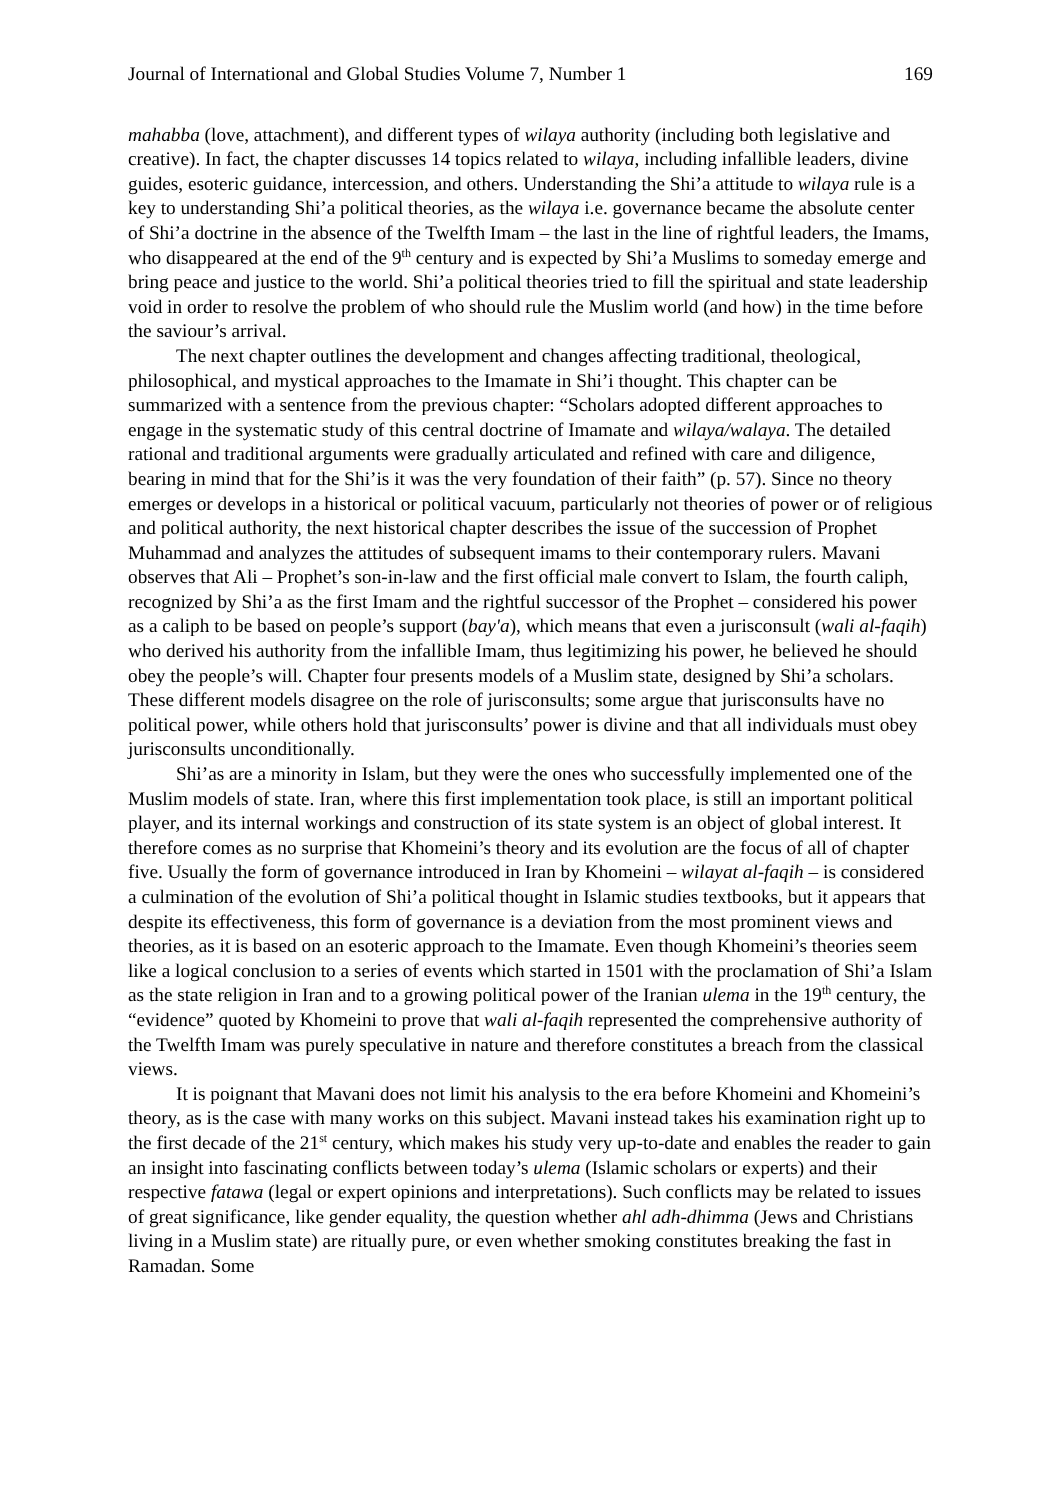Journal of International and Global Studies Volume 7, Number 1 169
mahabba (love, attachment), and different types of wilaya authority (including both legislative and creative). In fact, the chapter discusses 14 topics related to wilaya, including infallible leaders, divine guides, esoteric guidance, intercession, and others. Understanding the Shi’a attitude to wilaya rule is a key to understanding Shi’a political theories, as the wilaya i.e. governance became the absolute center of Shi’a doctrine in the absence of the Twelfth Imam – the last in the line of rightful leaders, the Imams, who disappeared at the end of the 9<sup>th</sup> century and is expected by Shi’a Muslims to someday emerge and bring peace and justice to the world. Shi’a political theories tried to fill the spiritual and state leadership void in order to resolve the problem of who should rule the Muslim world (and how) in the time before the saviour’s arrival.
The next chapter outlines the development and changes affecting traditional, theological, philosophical, and mystical approaches to the Imamate in Shi’i thought. This chapter can be summarized with a sentence from the previous chapter: “Scholars adopted different approaches to engage in the systematic study of this central doctrine of Imamate and wilaya/walaya. The detailed rational and traditional arguments were gradually articulated and refined with care and diligence, bearing in mind that for the Shi’is it was the very foundation of their faith” (p. 57). Since no theory emerges or develops in a historical or political vacuum, particularly not theories of power or of religious and political authority, the next historical chapter describes the issue of the succession of Prophet Muhammad and analyzes the attitudes of subsequent imams to their contemporary rulers. Mavani observes that Ali – Prophet’s son-in-law and the first official male convert to Islam, the fourth caliph, recognized by Shi’a as the first Imam and the rightful successor of the Prophet – considered his power as a caliph to be based on people’s support (bay'a), which means that even a jurisconsult (wali al-faqih) who derived his authority from the infallible Imam, thus legitimizing his power, he believed he should obey the people’s will. Chapter four presents models of a Muslim state, designed by Shi’a scholars. These different models disagree on the role of jurisconsults; some argue that jurisconsults have no political power, while others hold that jurisconsults’ power is divine and that all individuals must obey jurisconsults unconditionally.
Shi’as are a minority in Islam, but they were the ones who successfully implemented one of the Muslim models of state. Iran, where this first implementation took place, is still an important political player, and its internal workings and construction of its state system is an object of global interest. It therefore comes as no surprise that Khomeini’s theory and its evolution are the focus of all of chapter five. Usually the form of governance introduced in Iran by Khomeini – wilayat al-faqih – is considered a culmination of the evolution of Shi’a political thought in Islamic studies textbooks, but it appears that despite its effectiveness, this form of governance is a deviation from the most prominent views and theories, as it is based on an esoteric approach to the Imamate. Even though Khomeini’s theories seem like a logical conclusion to a series of events which started in 1501 with the proclamation of Shi’a Islam as the state religion in Iran and to a growing political power of the Iranian ulema in the 19<sup>th</sup> century, the “evidence” quoted by Khomeini to prove that wali al-faqih represented the comprehensive authority of the Twelfth Imam was purely speculative in nature and therefore constitutes a breach from the classical views.
It is poignant that Mavani does not limit his analysis to the era before Khomeini and Khomeini’s theory, as is the case with many works on this subject. Mavani instead takes his examination right up to the first decade of the 21<sup>st</sup> century, which makes his study very up-to-date and enables the reader to gain an insight into fascinating conflicts between today’s ulema (Islamic scholars or experts) and their respective fatawa (legal or expert opinions and interpretations). Such conflicts may be related to issues of great significance, like gender equality, the question whether ahl adh-dhimma (Jews and Christians living in a Muslim state) are ritually pure, or even whether smoking constitutes breaking the fast in Ramadan. Some